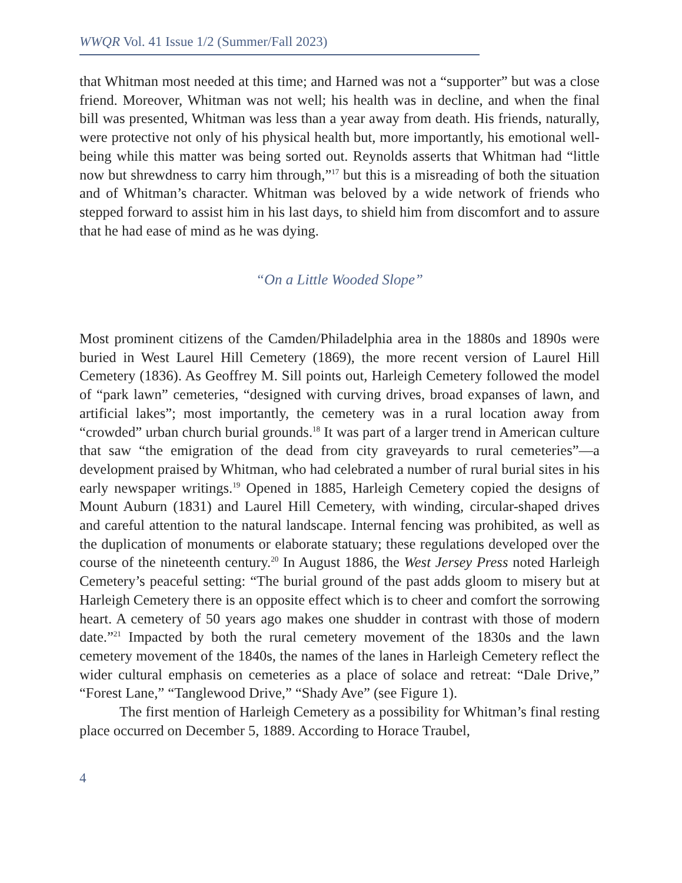WWQR Vol. 41 Issue 1/2 (Summer/Fall 2023)
that Whitman most needed at this time; and Harned was not a “supporter” but was a close friend. Moreover, Whitman was not well; his health was in decline, and when the final bill was presented, Whitman was less than a year away from death. His friends, naturally, were protective not only of his physical health but, more importantly, his emotional well-being while this matter was being sorted out. Reynolds asserts that Whitman had “little now but shrewdness to carry him through,”<sup>17</sup> but this is a misreading of both the situation and of Whitman’s character. Whitman was beloved by a wide network of friends who stepped forward to assist him in his last days, to shield him from discomfort and to assure that he had ease of mind as he was dying.
“On a Little Wooded Slope”
Most prominent citizens of the Camden/Philadelphia area in the 1880s and 1890s were buried in West Laurel Hill Cemetery (1869), the more recent version of Laurel Hill Cemetery (1836). As Geoffrey M. Sill points out, Harleigh Cemetery followed the model of “park lawn” cemeteries, “designed with curving drives, broad expanses of lawn, and artificial lakes”; most importantly, the cemetery was in a rural location away from “crowded” urban church burial grounds.<sup>18</sup> It was part of a larger trend in American culture that saw “the emigration of the dead from city graveyards to rural cemeteries”—a development praised by Whitman, who had celebrated a number of rural burial sites in his early newspaper writings.<sup>19</sup> Opened in 1885, Harleigh Cemetery copied the designs of Mount Auburn (1831) and Laurel Hill Cemetery, with winding, circular-shaped drives and careful attention to the natural landscape. Internal fencing was prohibited, as well as the duplication of monuments or elaborate statuary; these regulations developed over the course of the nineteenth century.<sup>20</sup> In August 1886, the West Jersey Press noted Harleigh Cemetery’s peaceful setting: “The burial ground of the past adds gloom to misery but at Harleigh Cemetery there is an opposite effect which is to cheer and comfort the sorrowing heart. A cemetery of 50 years ago makes one shudder in contrast with those of modern date.”<sup>21</sup> Impacted by both the rural cemetery movement of the 1830s and the lawn cemetery movement of the 1840s, the names of the lanes in Harleigh Cemetery reflect the wider cultural emphasis on cemeteries as a place of solace and retreat: “Dale Drive,” “Forest Lane,” “Tanglewood Drive,” “Shady Ave” (see Figure 1).
The first mention of Harleigh Cemetery as a possibility for Whitman’s final resting place occurred on December 5, 1889. According to Horace Traubel,
4